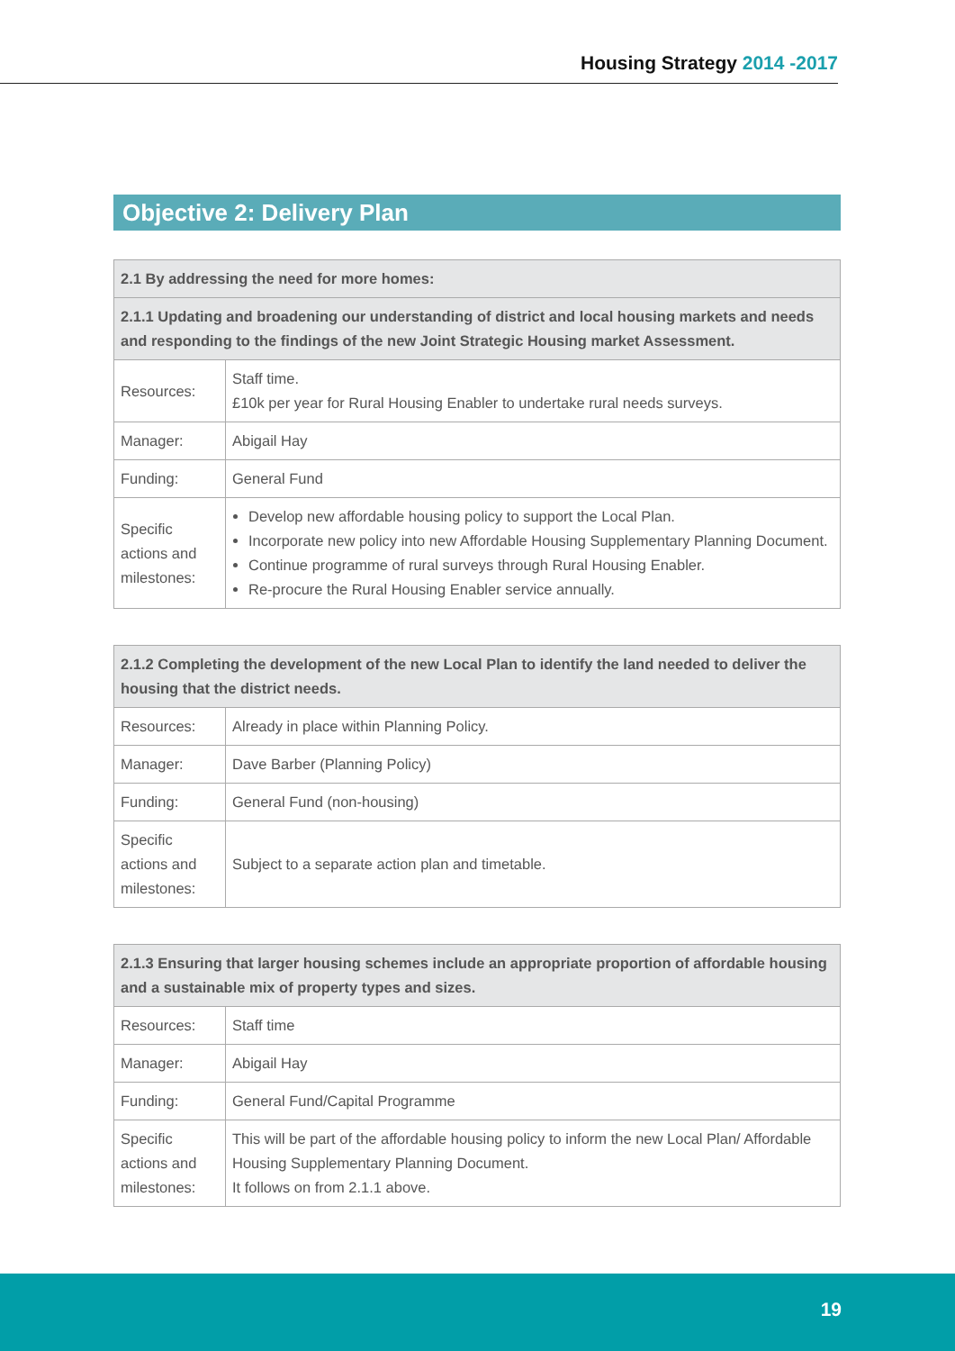Housing Strategy 2014 -2017
Objective 2: Delivery Plan
| 2.1 By addressing the need for more homes: | |
| --- | --- |
| 2.1.1 Updating and broadening our understanding of district and local housing markets and needs and responding to the findings of the new Joint Strategic Housing market Assessment. | |
| Resources: | Staff time. £10k per year for Rural Housing Enabler to undertake rural needs surveys. |
| Manager: | Abigail Hay |
| Funding: | General Fund |
| Specific actions and milestones: | Develop new affordable housing policy to support the Local Plan. Incorporate new policy into new Affordable Housing Supplementary Planning Document. Continue programme of rural surveys through Rural Housing Enabler. Re-procure the Rural Housing Enabler service annually. |
| 2.1.2 Completing the development of the new Local Plan to identify the land needed to deliver the housing that the district needs. | |
| --- | --- |
| Resources: | Already in place within Planning Policy. |
| Manager: | Dave Barber (Planning Policy) |
| Funding: | General Fund (non-housing) |
| Specific actions and milestones: | Subject to a separate action plan and timetable. |
| 2.1.3 Ensuring that larger housing schemes include an appropriate proportion of affordable housing and a sustainable mix of property types and sizes. | |
| --- | --- |
| Resources: | Staff time |
| Manager: | Abigail Hay |
| Funding: | General Fund/Capital Programme |
| Specific actions and milestones: | This will be part of the affordable housing policy to inform the new Local Plan/ Affordable Housing Supplementary Planning Document. It follows on from 2.1.1 above. |
19